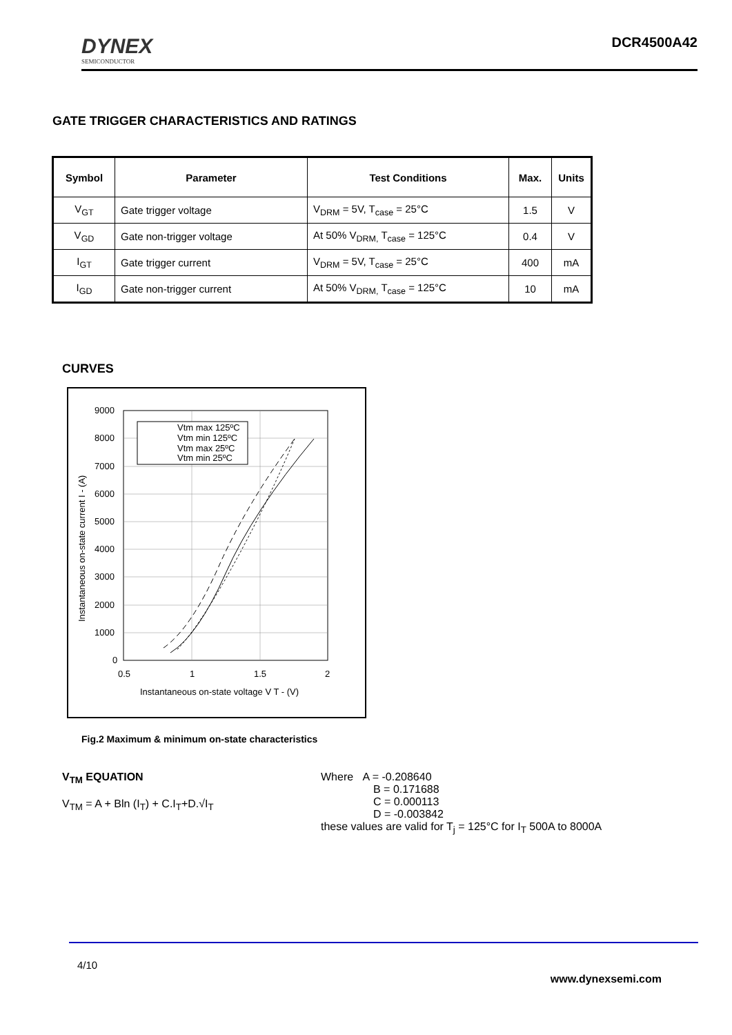DYNEX
SEMICONDUCTOR
DCR4500A42
GATE TRIGGER CHARACTERISTICS AND RATINGS
| Symbol | Parameter | Test Conditions | Max. | Units |
| --- | --- | --- | --- | --- |
| V<sub>GT</sub> | Gate trigger voltage | V<sub>DRM</sub> = 5V, T<sub>case</sub> = 25°C | 1.5 | V |
| V<sub>GD</sub> | Gate non-trigger voltage | At 50% V<sub>DRM,</sub> T<sub>case</sub> = 125°C | 0.4 | V |
| I<sub>GT</sub> | Gate trigger current | V<sub>DRM</sub> = 5V, T<sub>case</sub> = 25°C | 400 | mA |
| I<sub>GD</sub> | Gate non-trigger current | At 50% V<sub>DRM,</sub> T<sub>case</sub> = 125°C | 10 | mA |
CURVES
9000
8000
7000
6000
5000
4000
3000
2000
1000
0
0.5
1
1.5
2
Instantaneous on-state voltage V T - (V)
Instantaneous on-state current I - (A)
Vtm max 125ºC
Vtm min 125ºC
Vtm max 25ºC
Vtm min 25ºC
Fig.2 Maximum & minimum on-state characteristics
V<sub>TM</sub> EQUATION
V<sub>TM</sub> = A + Bln (I<sub>T</sub>) + C.I<sub>T</sub>+D.√I<sub>T</sub>
Where A = -0.208640
B = 0.171688
C = 0.000113
D = -0.003842
these values are valid for T<sub>j</sub> = 125°C for I<sub>T</sub> 500A to 8000A
4/10
www.dynexsemi.com